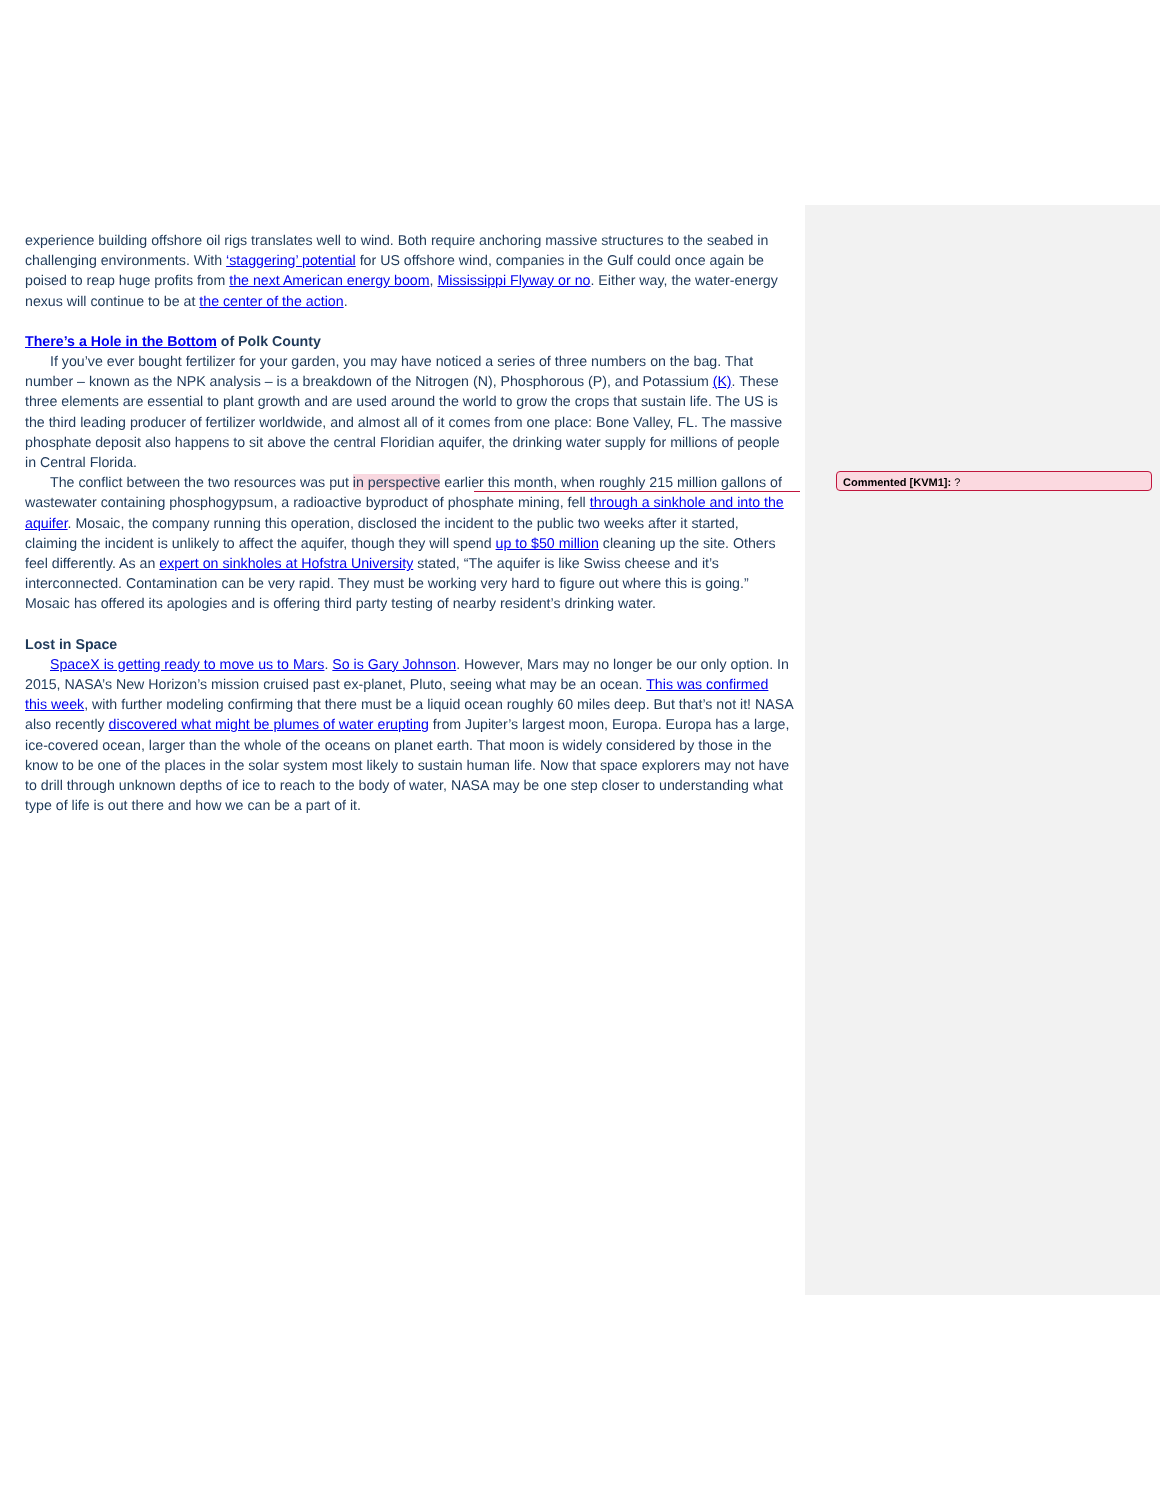experience building offshore oil rigs translates well to wind. Both require anchoring massive structures to the seabed in challenging environments. With ‘staggering’ potential for US offshore wind, companies in the Gulf could once again be poised to reap huge profits from the next American energy boom, Mississippi Flyway or no. Either way, the water-energy nexus will continue to be at the center of the action.
There’s a Hole in the Bottom of Polk County
If you’ve ever bought fertilizer for your garden, you may have noticed a series of three numbers on the bag. That number – known as the NPK analysis – is a breakdown of the Nitrogen (N), Phosphorous (P), and Potassium (K). These three elements are essential to plant growth and are used around the world to grow the crops that sustain life. The US is the third leading producer of fertilizer worldwide, and almost all of it comes from one place: Bone Valley, FL. The massive phosphate deposit also happens to sit above the central Floridian aquifer, the drinking water supply for millions of people in Central Florida.
The conflict between the two resources was put in perspective earlier this month, when roughly 215 million gallons of wastewater containing phosphogypsum, a radioactive byproduct of phosphate mining, fell through a sinkhole and into the aquifer. Mosaic, the company running this operation, disclosed the incident to the public two weeks after it started, claiming the incident is unlikely to affect the aquifer, though they will spend up to $50 million cleaning up the site. Others feel differently. As an expert on sinkholes at Hofstra University stated, “The aquifer is like Swiss cheese and it’s interconnected. Contamination can be very rapid. They must be working very hard to figure out where this is going.” Mosaic has offered its apologies and is offering third party testing of nearby resident’s drinking water.
Lost in Space
SpaceX is getting ready to move us to Mars. So is Gary Johnson. However, Mars may no longer be our only option. In 2015, NASA’s New Horizon’s mission cruised past ex-planet, Pluto, seeing what may be an ocean. This was confirmed this week, with further modeling confirming that there must be a liquid ocean roughly 60 miles deep. But that’s not it! NASA also recently discovered what might be plumes of water erupting from Jupiter’s largest moon, Europa. Europa has a large, ice-covered ocean, larger than the whole of the oceans on planet earth. That moon is widely considered by those in the know to be one of the places in the solar system most likely to sustain human life. Now that space explorers may not have to drill through unknown depths of ice to reach to the body of water, NASA may be one step closer to understanding what type of life is out there and how we can be a part of it.
Commented [KVM1]: ?